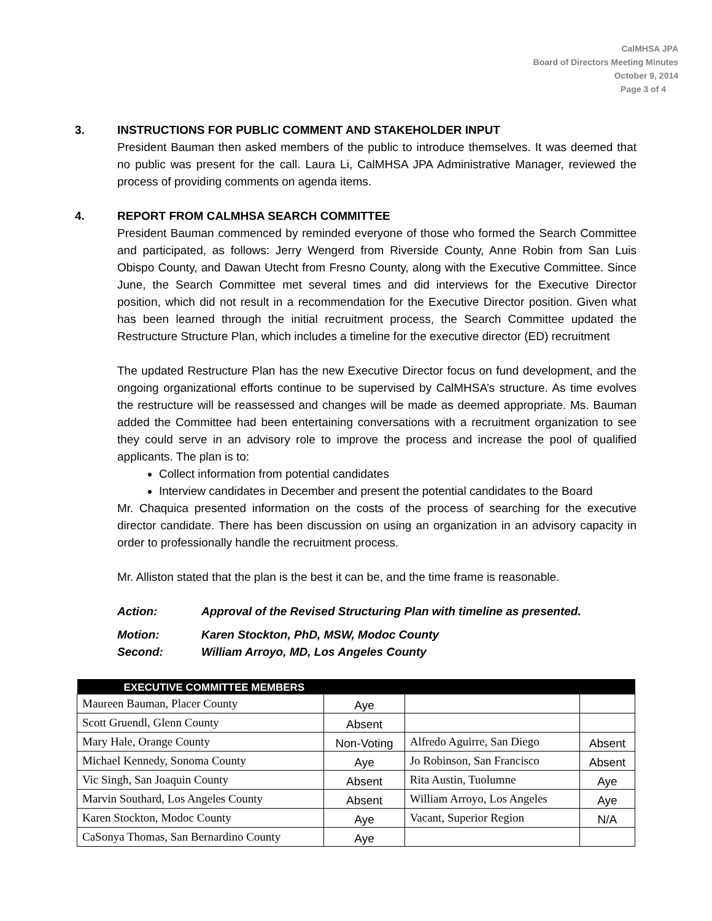CalMHSA JPA
Board of Directors Meeting Minutes
October 9, 2014
Page 3 of 4
3. INSTRUCTIONS FOR PUBLIC COMMENT AND STAKEHOLDER INPUT
President Bauman then asked members of the public to introduce themselves. It was deemed that no public was present for the call. Laura Li, CalMHSA JPA Administrative Manager, reviewed the process of providing comments on agenda items.
4. REPORT FROM CALMHSA SEARCH COMMITTEE
President Bauman commenced by reminded everyone of those who formed the Search Committee and participated, as follows: Jerry Wengerd from Riverside County, Anne Robin from San Luis Obispo County, and Dawan Utecht from Fresno County, along with the Executive Committee. Since June, the Search Committee met several times and did interviews for the Executive Director position, which did not result in a recommendation for the Executive Director position. Given what has been learned through the initial recruitment process, the Search Committee updated the Restructure Structure Plan, which includes a timeline for the executive director (ED) recruitment
The updated Restructure Plan has the new Executive Director focus on fund development, and the ongoing organizational efforts continue to be supervised by CalMHSA’s structure. As time evolves the restructure will be reassessed and changes will be made as deemed appropriate. Ms. Bauman added the Committee had been entertaining conversations with a recruitment organization to see they could serve in an advisory role to improve the process and increase the pool of qualified applicants. The plan is to:
Collect information from potential candidates
Interview candidates in December and present the potential candidates to the Board
Mr. Chaquica presented information on the costs of the process of searching for the executive director candidate. There has been discussion on using an organization in an advisory capacity in order to professionally handle the recruitment process.
Mr. Alliston stated that the plan is the best it can be, and the time frame is reasonable.
Action: Approval of the Revised Structuring Plan with timeline as presented.
Motion: Karen Stockton, PhD, MSW, Modoc County
Second: William Arroyo, MD, Los Angeles County
| EXECUTIVE COMMITTEE MEMBERS | | | |
| --- | --- | --- | --- |
| Maureen Bauman, Placer County | Aye | | |
| Scott Gruendl, Glenn County | Absent | | |
| Mary Hale, Orange County | Non-Voting | Alfredo Aguirre, San Diego | Absent |
| Michael Kennedy, Sonoma County | Aye | Jo Robinson, San Francisco | Absent |
| Vic Singh, San Joaquin County | Absent | Rita Austin, Tuolumne | Aye |
| Marvin Southard, Los Angeles County | Absent | William Arroyo, Los Angeles | Aye |
| Karen Stockton, Modoc County | Aye | Vacant, Superior Region | N/A |
| CaSonya Thomas, San Bernardino County | Aye | | |